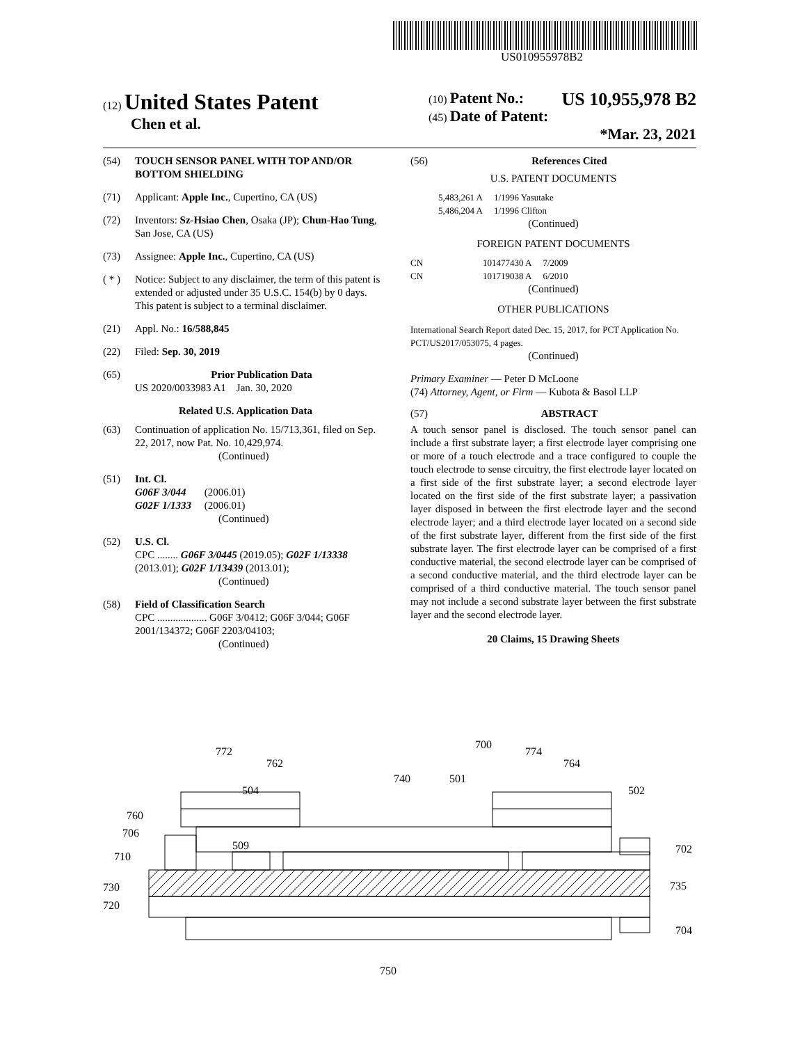US010955978B2
(12) United States Patent
Chen et al.
(10) Patent No.: US 10,955,978 B2
(45) Date of Patent: *Mar. 23, 2021
(54) TOUCH SENSOR PANEL WITH TOP AND/OR BOTTOM SHIELDING
(71) Applicant: Apple Inc., Cupertino, CA (US)
(72) Inventors: Sz-Hsiao Chen, Osaka (JP); Chun-Hao Tung, San Jose, CA (US)
(73) Assignee: Apple Inc., Cupertino, CA (US)
( * ) Notice: Subject to any disclaimer, the term of this patent is extended or adjusted under 35 U.S.C. 154(b) by 0 days.
This patent is subject to a terminal disclaimer.
(21) Appl. No.: 16/588,845
(22) Filed: Sep. 30, 2019
(65) Prior Publication Data
US 2020/0033983 A1 Jan. 30, 2020
Related U.S. Application Data
(63) Continuation of application No. 15/713,361, filed on Sep. 22, 2017, now Pat. No. 10,429,974.
(Continued)
(51) Int. Cl.
G06F 3/044 (2006.01)
G02F 1/1333 (2006.01)
(Continued)
(52) U.S. Cl.
CPC ........ G06F 3/0445 (2019.05); G02F 1/13338 (2013.01); G02F 1/13439 (2013.01);
(Continued)
(58) Field of Classification Search
CPC ................... G06F 3/0412; G06F 3/044; G06F 2001/134372; G06F 2203/04103;
(Continued)
(56) References Cited
U.S. PATENT DOCUMENTS
5,483,261 A 1/1996 Yasutake
5,486,204 A 1/1996 Clifton
(Continued)
FOREIGN PATENT DOCUMENTS
CN 101477430 A 7/2009
CN 101719038 A 6/2010
(Continued)
OTHER PUBLICATIONS
International Search Report dated Dec. 15, 2017, for PCT Application No. PCT/US2017/053075, 4 pages.
(Continued)
Primary Examiner — Peter D McLoone
(74) Attorney, Agent, or Firm — Kubota & Basol LLP
(57) ABSTRACT
A touch sensor panel is disclosed. The touch sensor panel can include a first substrate layer; a first electrode layer comprising one or more of a touch electrode and a trace configured to couple the touch electrode to sense circuitry, the first electrode layer located on a first side of the first substrate layer; a second electrode layer located on the first side of the first substrate layer; a passivation layer disposed in between the first electrode layer and the second electrode layer; and a third electrode layer located on a second side of the first substrate layer, different from the first side of the first substrate layer. The first electrode layer can be comprised of a first conductive material, the second electrode layer can be comprised of a second conductive material, and the third electrode layer can be comprised of a third conductive material. The touch sensor panel may not include a second substrate layer between the first substrate layer and the second electrode layer.
20 Claims, 15 Drawing Sheets
700
772
762
504
740
501
774
764
502
760
706
509
710
702
730
720
735
704
750